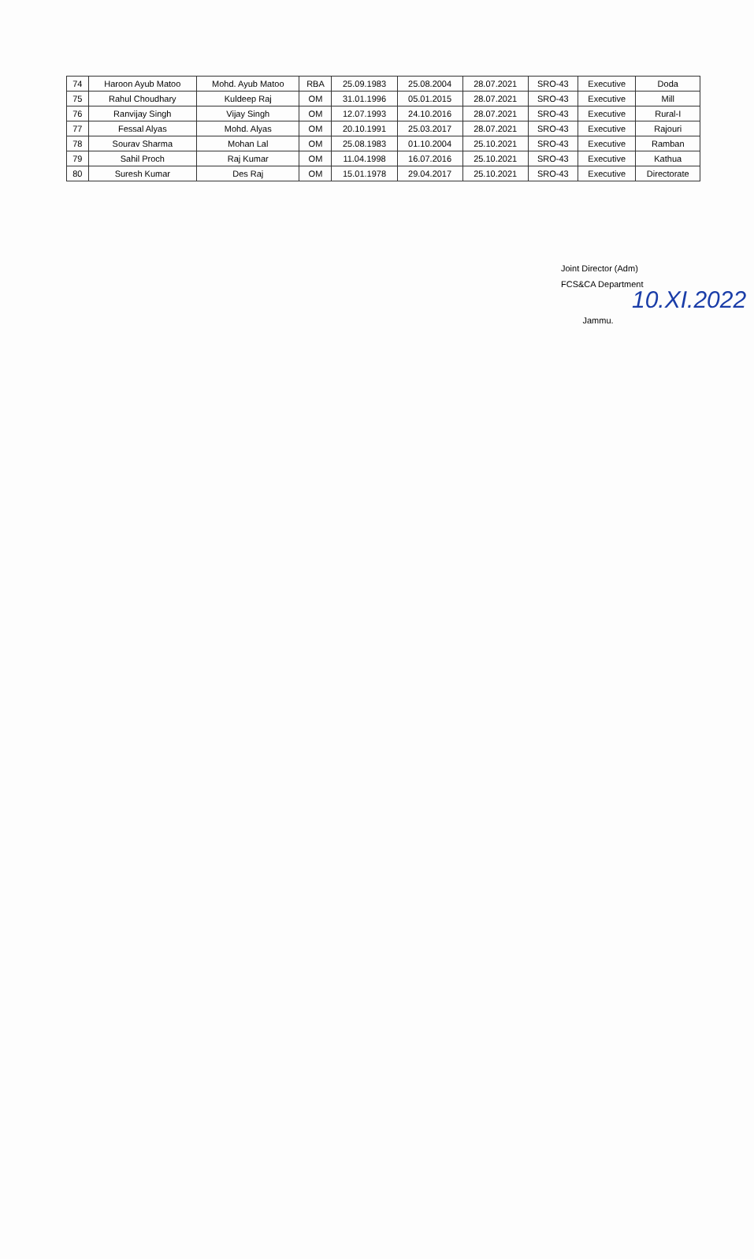| 74 | Haroon Ayub Matoo | Mohd. Ayub Matoo | RBA | 25.09.1983 | 25.08.2004 | 28.07.2021 | SRO-43 | Executive | Doda |
| 75 | Rahul Choudhary | Kuldeep Raj | OM | 31.01.1996 | 05.01.2015 | 28.07.2021 | SRO-43 | Executive | Mill |
| 76 | Ranvijay Singh | Vijay Singh | OM | 12.07.1993 | 24.10.2016 | 28.07.2021 | SRO-43 | Executive | Rural-I |
| 77 | Fessal Alyas | Mohd. Alyas | OM | 20.10.1991 | 25.03.2017 | 28.07.2021 | SRO-43 | Executive | Rajouri |
| 78 | Sourav Sharma | Mohan Lal | OM | 25.08.1983 | 01.10.2004 | 25.10.2021 | SRO-43 | Executive | Ramban |
| 79 | Sahil Proch | Raj Kumar | OM | 11.04.1998 | 16.07.2016 | 25.10.2021 | SRO-43 | Executive | Kathua |
| 80 | Suresh Kumar | Des Raj | OM | 15.01.1978 | 29.04.2017 | 25.10.2021 | SRO-43 | Executive | Directorate |
Joint Director (Adm)
FCS&CA Department 10.XI.2022
Jammu.